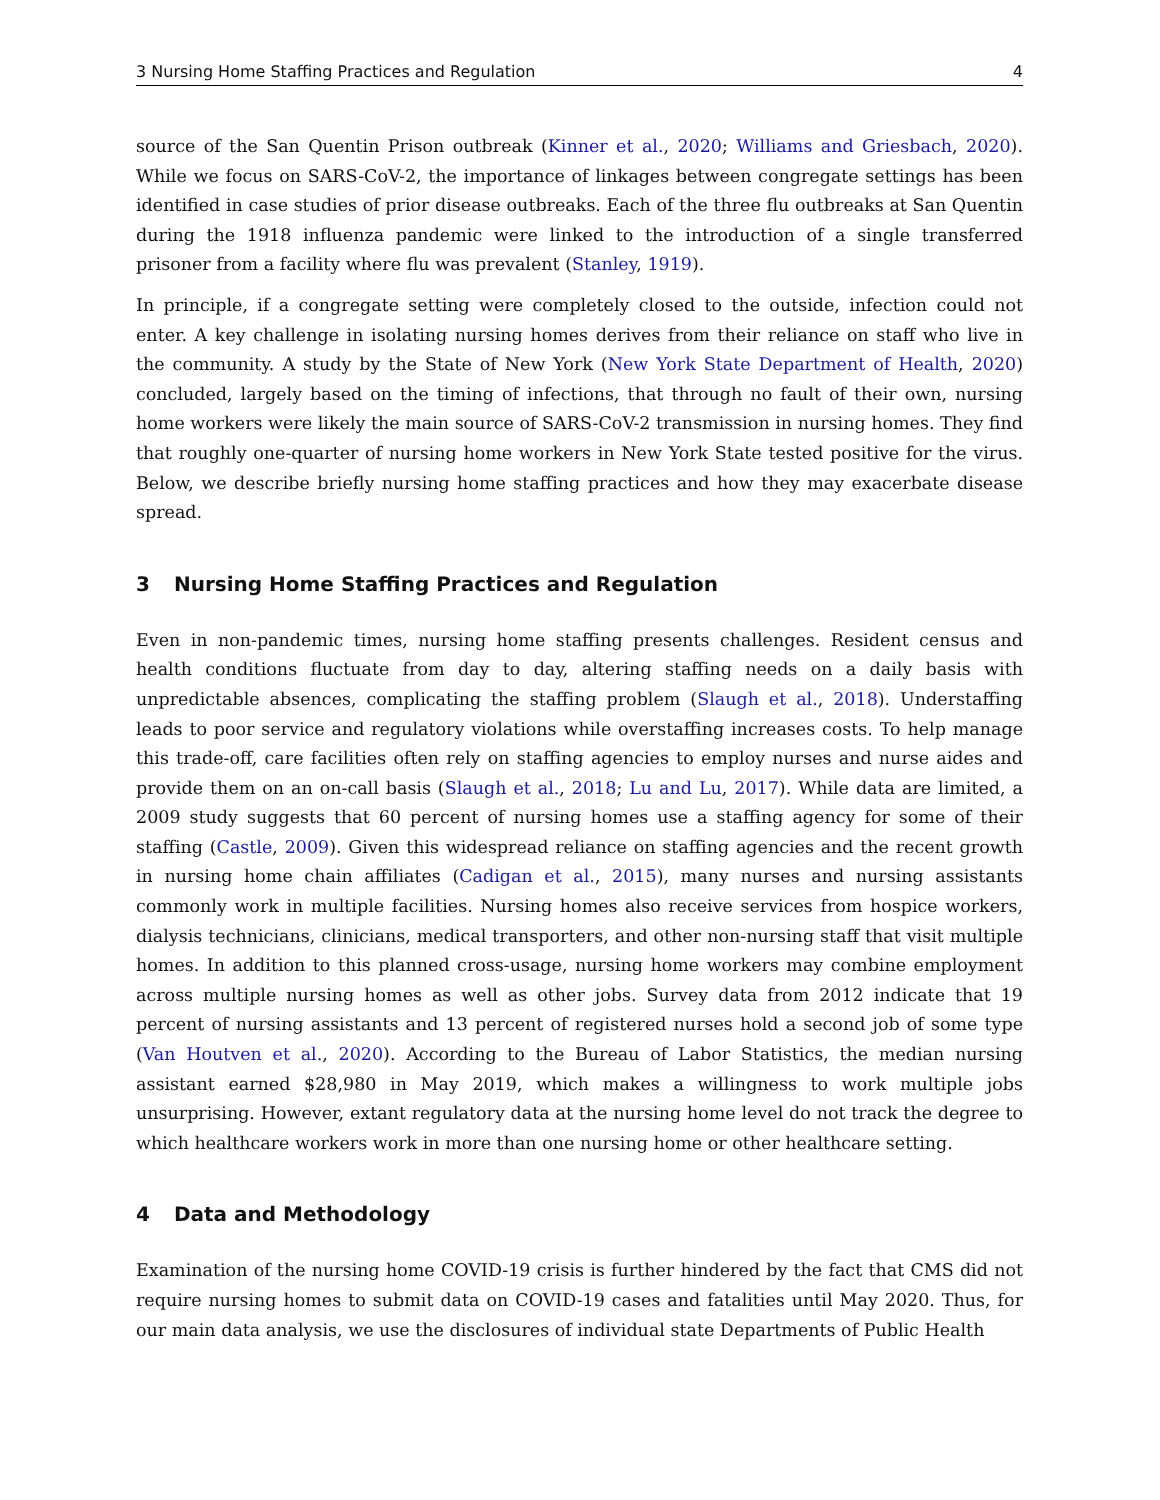3 Nursing Home Staffing Practices and Regulation 4
source of the San Quentin Prison outbreak (Kinner et al., 2020; Williams and Griesbach, 2020). While we focus on SARS-CoV-2, the importance of linkages between congregate settings has been identified in case studies of prior disease outbreaks. Each of the three flu outbreaks at San Quentin during the 1918 influenza pandemic were linked to the introduction of a single transferred prisoner from a facility where flu was prevalent (Stanley, 1919).
In principle, if a congregate setting were completely closed to the outside, infection could not enter. A key challenge in isolating nursing homes derives from their reliance on staff who live in the community. A study by the State of New York (New York State Department of Health, 2020) concluded, largely based on the timing of infections, that through no fault of their own, nursing home workers were likely the main source of SARS-CoV-2 transmission in nursing homes. They find that roughly one-quarter of nursing home workers in New York State tested positive for the virus. Below, we describe briefly nursing home staffing practices and how they may exacerbate disease spread.
3 Nursing Home Staffing Practices and Regulation
Even in non-pandemic times, nursing home staffing presents challenges. Resident census and health conditions fluctuate from day to day, altering staffing needs on a daily basis with unpredictable absences, complicating the staffing problem (Slaugh et al., 2018). Understaffing leads to poor service and regulatory violations while overstaffing increases costs. To help manage this trade-off, care facilities often rely on staffing agencies to employ nurses and nurse aides and provide them on an on-call basis (Slaugh et al., 2018; Lu and Lu, 2017). While data are limited, a 2009 study suggests that 60 percent of nursing homes use a staffing agency for some of their staffing (Castle, 2009). Given this widespread reliance on staffing agencies and the recent growth in nursing home chain affiliates (Cadigan et al., 2015), many nurses and nursing assistants commonly work in multiple facilities. Nursing homes also receive services from hospice workers, dialysis technicians, clinicians, medical transporters, and other non-nursing staff that visit multiple homes. In addition to this planned cross-usage, nursing home workers may combine employment across multiple nursing homes as well as other jobs. Survey data from 2012 indicate that 19 percent of nursing assistants and 13 percent of registered nurses hold a second job of some type (Van Houtven et al., 2020). According to the Bureau of Labor Statistics, the median nursing assistant earned $28,980 in May 2019, which makes a willingness to work multiple jobs unsurprising. However, extant regulatory data at the nursing home level do not track the degree to which healthcare workers work in more than one nursing home or other healthcare setting.
4 Data and Methodology
Examination of the nursing home COVID-19 crisis is further hindered by the fact that CMS did not require nursing homes to submit data on COVID-19 cases and fatalities until May 2020. Thus, for our main data analysis, we use the disclosures of individual state Departments of Public Health